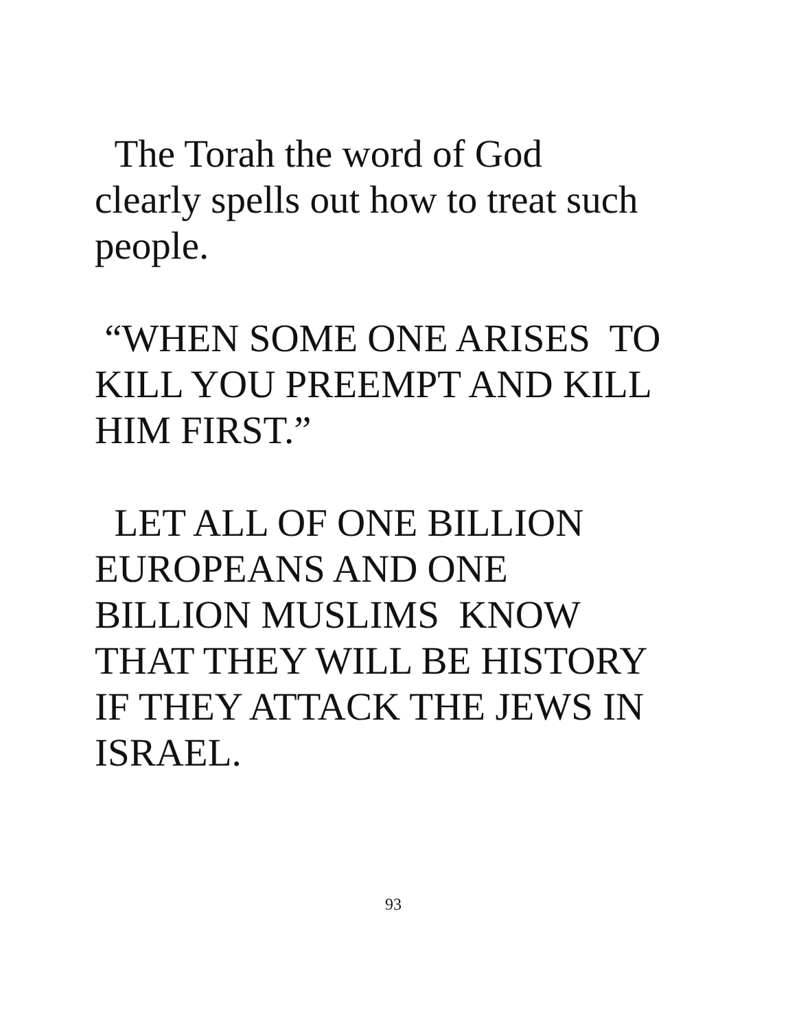The Torah the word of God
clearly spells out how to treat such
people.
“WHEN SOME ONE ARISES TO
KILL YOU PREEMPT AND KILL
HIM FIRST.”
LET ALL OF ONE BILLION
EUROPEANS AND ONE
BILLION MUSLIMS KNOW
THAT THEY WILL BE HISTORY
IF THEY ATTACK THE JEWS IN
ISRAEL.
93